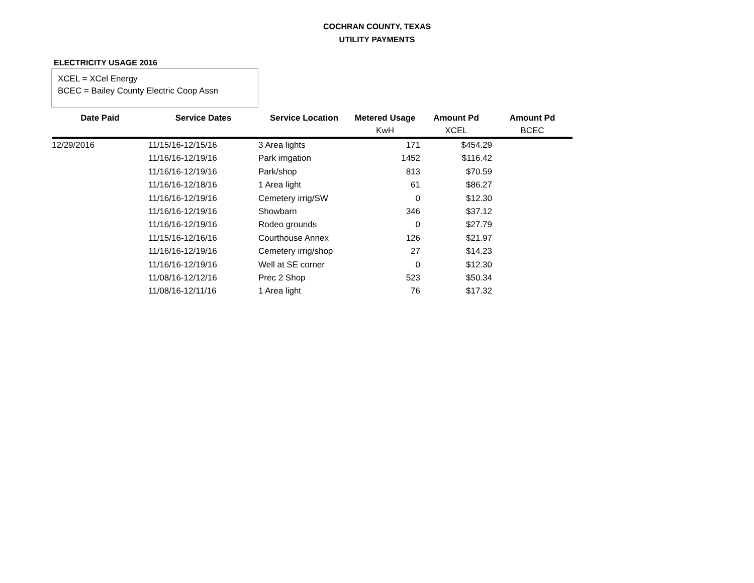COCHRAN COUNTY, TEXAS
UTILITY PAYMENTS
ELECTRICITY USAGE 2016
XCEL = XCel Energy
BCEC = Bailey County Electric Coop Assn
| Date Paid | Service Dates | Service Location | Metered Usage | Amount Pd | Amount Pd |
| --- | --- | --- | --- | --- | --- |
| | | | KwH | XCEL | BCEC |
| 12/29/2016 | 11/15/16-12/15/16 | 3 Area lights | 171 | $454.29 | |
| | 11/16/16-12/19/16 | Park irrigation | 1452 | $116.42 | |
| | 11/16/16-12/19/16 | Park/shop | 813 | $70.59 | |
| | 11/16/16-12/18/16 | 1 Area light | 61 | $86.27 | |
| | 11/16/16-12/19/16 | Cemetery irrig/SW | 0 | $12.30 | |
| | 11/16/16-12/19/16 | Showbarn | 346 | $37.12 | |
| | 11/16/16-12/19/16 | Rodeo grounds | 0 | $27.79 | |
| | 11/15/16-12/16/16 | Courthouse Annex | 126 | $21.97 | |
| | 11/16/16-12/19/16 | Cemetery irrig/shop | 27 | $14.23 | |
| | 11/16/16-12/19/16 | Well at SE corner | 0 | $12.30 | |
| | 11/08/16-12/12/16 | Prec 2 Shop | 523 | $50.34 | |
| | 11/08/16-12/11/16 | 1 Area light | 76 | $17.32 | |